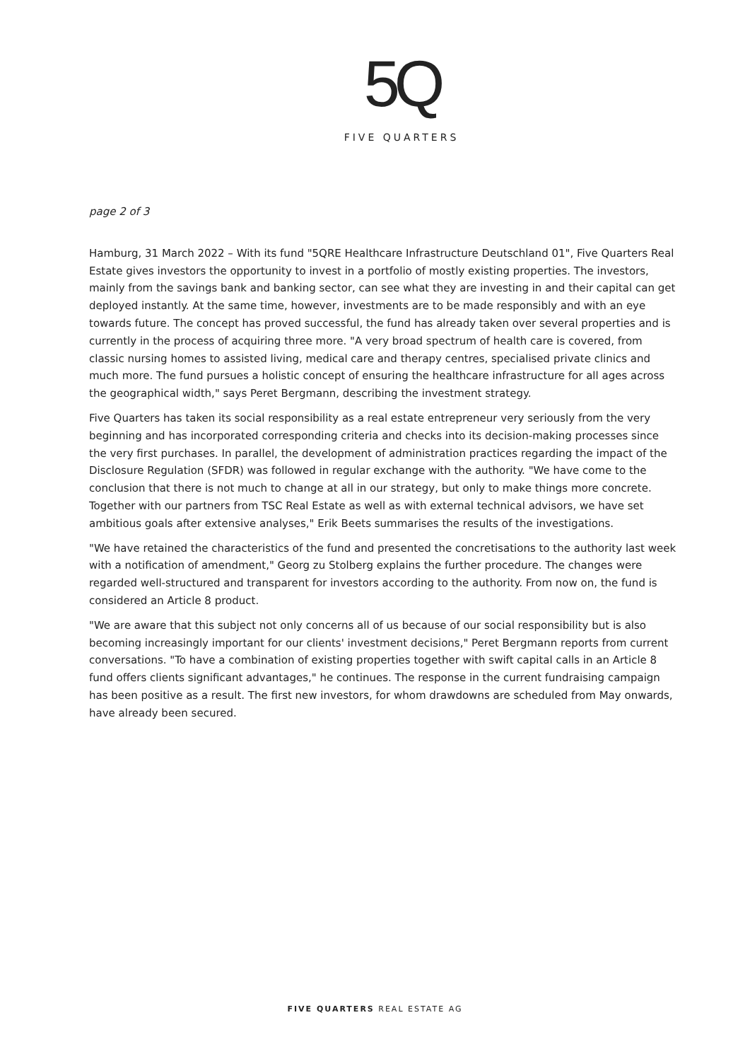5Q
FIVE QUARTERS
page 2 of 3
Hamburg, 31 March 2022 – With its fund "5QRE Healthcare Infrastructure Deutschland 01", Five Quarters Real Estate gives investors the opportunity to invest in a portfolio of mostly existing properties. The investors, mainly from the savings bank and banking sector, can see what they are investing in and their capital can get deployed instantly. At the same time, however, investments are to be made responsibly and with an eye towards future. The concept has proved successful, the fund has already taken over several properties and is currently in the process of acquiring three more. "A very broad spectrum of health care is covered, from classic nursing homes to assisted living, medical care and therapy centres, specialised private clinics and much more. The fund pursues a holistic concept of ensuring the healthcare infrastructure for all ages across the geographical width," says Peret Bergmann, describing the investment strategy.
Five Quarters has taken its social responsibility as a real estate entrepreneur very seriously from the very beginning and has incorporated corresponding criteria and checks into its decision-making processes since the very first purchases. In parallel, the development of administration practices regarding the impact of the Disclosure Regulation (SFDR) was followed in regular exchange with the authority. "We have come to the conclusion that there is not much to change at all in our strategy, but only to make things more concrete. Together with our partners from TSC Real Estate as well as with external technical advisors, we have set ambitious goals after extensive analyses," Erik Beets summarises the results of the investigations.
"We have retained the characteristics of the fund and presented the concretisations to the authority last week with a notification of amendment," Georg zu Stolberg explains the further procedure. The changes were regarded well-structured and transparent for investors according to the authority. From now on, the fund is considered an Article 8 product.
"We are aware that this subject not only concerns all of us because of our social responsibility but is also becoming increasingly important for our clients' investment decisions," Peret Bergmann reports from current conversations. "To have a combination of existing properties together with swift capital calls in an Article 8 fund offers clients significant advantages," he continues. The response in the current fundraising campaign has been positive as a result. The first new investors, for whom drawdowns are scheduled from May onwards, have already been secured.
FIVE QUARTERS REAL ESTATE AG